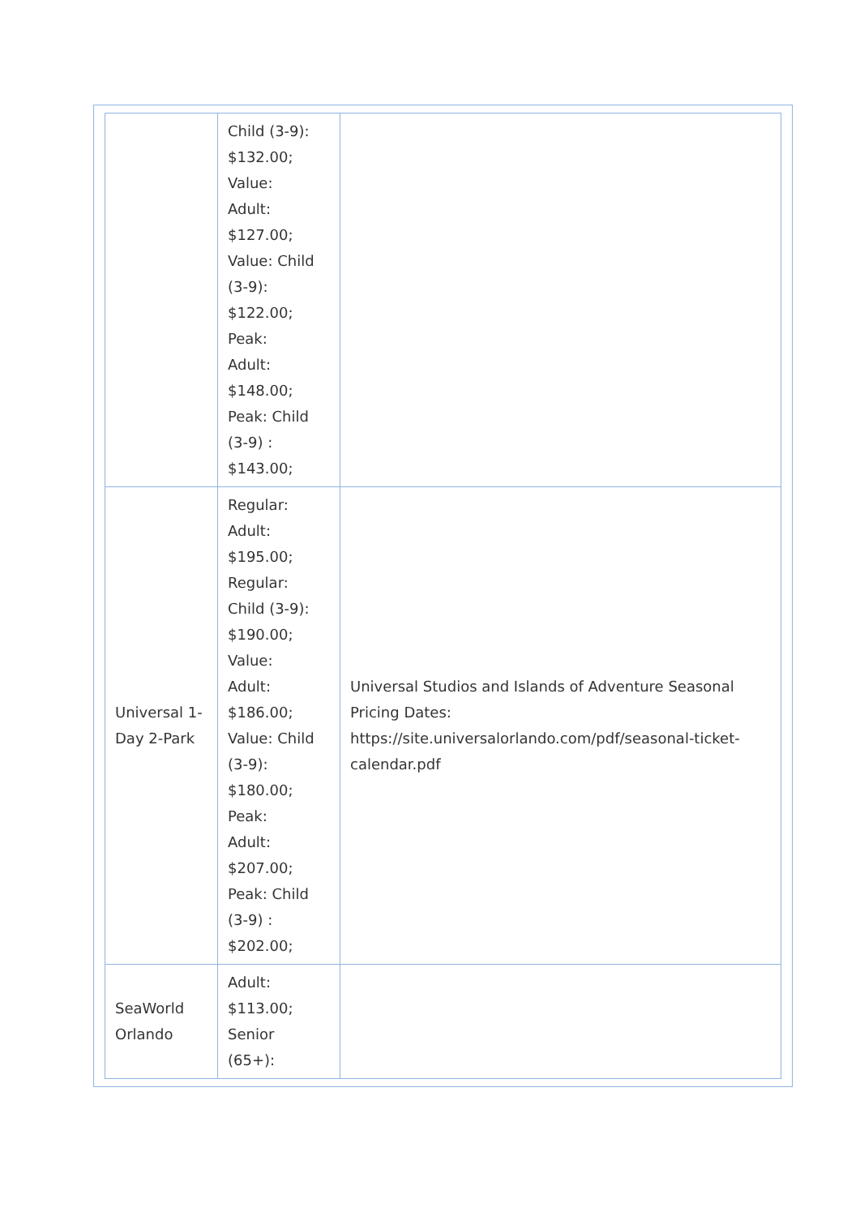| | Child (3-9): $132.00; Value: Adult: $127.00; Value: Child (3-9): $122.00; Peak: Adult: $148.00; Peak: Child (3-9) : $143.00; | |
| Universal 1-Day 2-Park | Regular: Adult: $195.00; Regular: Child (3-9): $190.00; Value: Adult: $186.00; Value: Child (3-9): $180.00; Peak: Adult: $207.00; Peak: Child (3-9) : $202.00; | Universal Studios and Islands of Adventure Seasonal Pricing Dates: https://site.universalorlando.com/pdf/seasonal-ticket-calendar.pdf |
| SeaWorld Orlando | Adult: $113.00; Senior (65+): | |